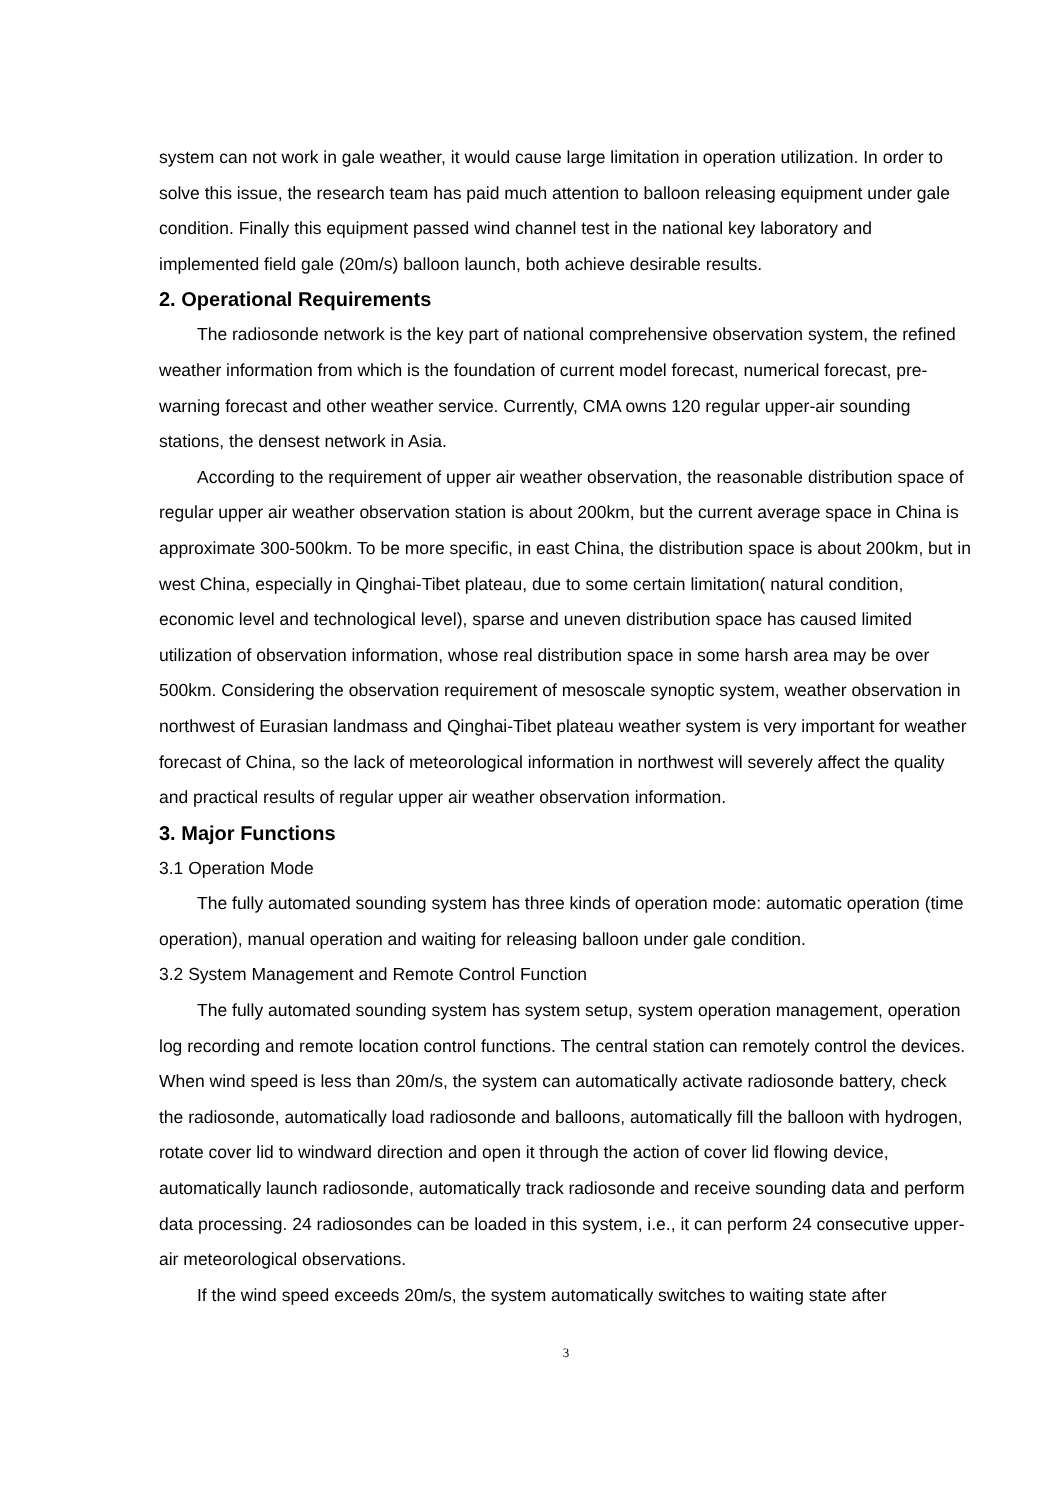system can not work in gale weather, it would cause large limitation in operation utilization. In order to solve this issue, the research team has paid much attention to balloon releasing equipment under gale condition. Finally this equipment passed wind channel test in the national key laboratory and implemented field gale (20m/s) balloon launch, both achieve desirable results.
2. Operational Requirements
The radiosonde network is the key part of national comprehensive observation system, the refined weather information from which is the foundation of current model forecast, numerical forecast, pre-warning forecast and other weather service. Currently, CMA owns 120 regular upper-air sounding stations, the densest network in Asia.
According to the requirement of upper air weather observation, the reasonable distribution space of regular upper air weather observation station is about 200km, but the current average space in China is approximate 300-500km. To be more specific, in east China, the distribution space is about 200km, but in west China, especially in Qinghai-Tibet plateau, due to some certain limitation( natural condition, economic level and technological level), sparse and uneven distribution space has caused limited utilization of observation information, whose real distribution space in some harsh area may be over 500km. Considering the observation requirement of mesoscale synoptic system, weather observation in northwest of Eurasian landmass and Qinghai-Tibet plateau weather system is very important for weather forecast of China, so the lack of meteorological information in northwest will severely affect the quality and practical results of regular upper air weather observation information.
3. Major Functions
3.1 Operation Mode
The fully automated sounding system has three kinds of operation mode: automatic operation (time operation), manual operation and waiting for releasing balloon under gale condition.
3.2 System Management and Remote Control Function
The fully automated sounding system has system setup, system operation management, operation log recording and remote location control functions. The central station can remotely control the devices. When wind speed is less than 20m/s, the system can automatically activate radiosonde battery, check the radiosonde, automatically load radiosonde and balloons, automatically fill the balloon with hydrogen, rotate cover lid to windward direction and open it through the action of cover lid flowing device, automatically launch radiosonde, automatically track radiosonde and receive sounding data and perform data processing. 24 radiosondes can be loaded in this system, i.e., it can perform 24 consecutive upper-air meteorological observations.
If the wind speed exceeds 20m/s, the system automatically switches to waiting state after
3